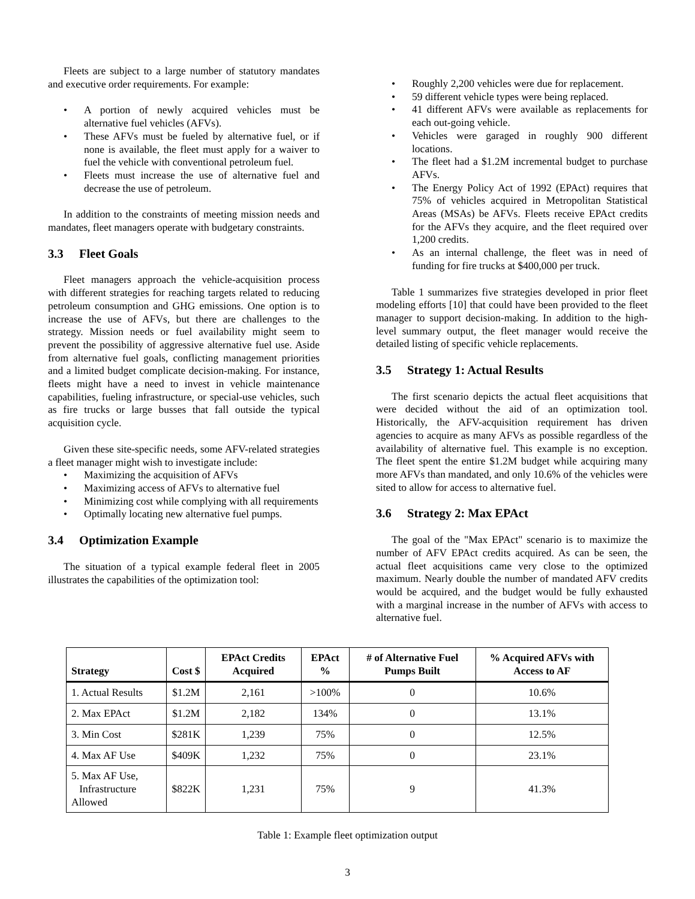Fleets are subject to a large number of statutory mandates and executive order requirements. For example:
• A portion of newly acquired vehicles must be alternative fuel vehicles (AFVs).
• These AFVs must be fueled by alternative fuel, or if none is available, the fleet must apply for a waiver to fuel the vehicle with conventional petroleum fuel.
• Fleets must increase the use of alternative fuel and decrease the use of petroleum.
In addition to the constraints of meeting mission needs and mandates, fleet managers operate with budgetary constraints.
3.3 Fleet Goals
Fleet managers approach the vehicle-acquisition process with different strategies for reaching targets related to reducing petroleum consumption and GHG emissions. One option is to increase the use of AFVs, but there are challenges to the strategy. Mission needs or fuel availability might seem to prevent the possibility of aggressive alternative fuel use. Aside from alternative fuel goals, conflicting management priorities and a limited budget complicate decision-making. For instance, fleets might have a need to invest in vehicle maintenance capabilities, fueling infrastructure, or special-use vehicles, such as fire trucks or large busses that fall outside the typical acquisition cycle.
Given these site-specific needs, some AFV-related strategies a fleet manager might wish to investigate include:
• Maximizing the acquisition of AFVs
• Maximizing access of AFVs to alternative fuel
• Minimizing cost while complying with all requirements
• Optimally locating new alternative fuel pumps.
3.4 Optimization Example
The situation of a typical example federal fleet in 2005 illustrates the capabilities of the optimization tool:
• Roughly 2,200 vehicles were due for replacement.
• 59 different vehicle types were being replaced.
• 41 different AFVs were available as replacements for each out-going vehicle.
• Vehicles were garaged in roughly 900 different locations.
• The fleet had a $1.2M incremental budget to purchase AFVs.
• The Energy Policy Act of 1992 (EPAct) requires that 75% of vehicles acquired in Metropolitan Statistical Areas (MSAs) be AFVs. Fleets receive EPAct credits for the AFVs they acquire, and the fleet required over 1,200 credits.
• As an internal challenge, the fleet was in need of funding for fire trucks at $400,000 per truck.
Table 1 summarizes five strategies developed in prior fleet modeling efforts [10] that could have been provided to the fleet manager to support decision-making. In addition to the high-level summary output, the fleet manager would receive the detailed listing of specific vehicle replacements.
3.5 Strategy 1: Actual Results
The first scenario depicts the actual fleet acquisitions that were decided without the aid of an optimization tool. Historically, the AFV-acquisition requirement has driven agencies to acquire as many AFVs as possible regardless of the availability of alternative fuel. This example is no exception. The fleet spent the entire $1.2M budget while acquiring many more AFVs than mandated, and only 10.6% of the vehicles were sited to allow for access to alternative fuel.
3.6 Strategy 2: Max EPAct
The goal of the "Max EPAct" scenario is to maximize the number of AFV EPAct credits acquired. As can be seen, the actual fleet acquisitions came very close to the optimized maximum. Nearly double the number of mandated AFV credits would be acquired, and the budget would be fully exhausted with a marginal increase in the number of AFVs with access to alternative fuel.
| Strategy | Cost $ | EPAct Credits Acquired | EPAct % | # of Alternative Fuel Pumps Built | % Acquired AFVs with Access to AF |
| --- | --- | --- | --- | --- | --- |
| 1. Actual Results | $1.2M | 2,161 | >100% | 0 | 10.6% |
| 2. Max EPAct | $1.2M | 2,182 | 134% | 0 | 13.1% |
| 3. Min Cost | $281K | 1,239 | 75% | 0 | 12.5% |
| 4. Max AF Use | $409K | 1,232 | 75% | 0 | 23.1% |
| 5. Max AF Use, Infrastructure Allowed | $822K | 1,231 | 75% | 9 | 41.3% |
Table 1: Example fleet optimization output
3